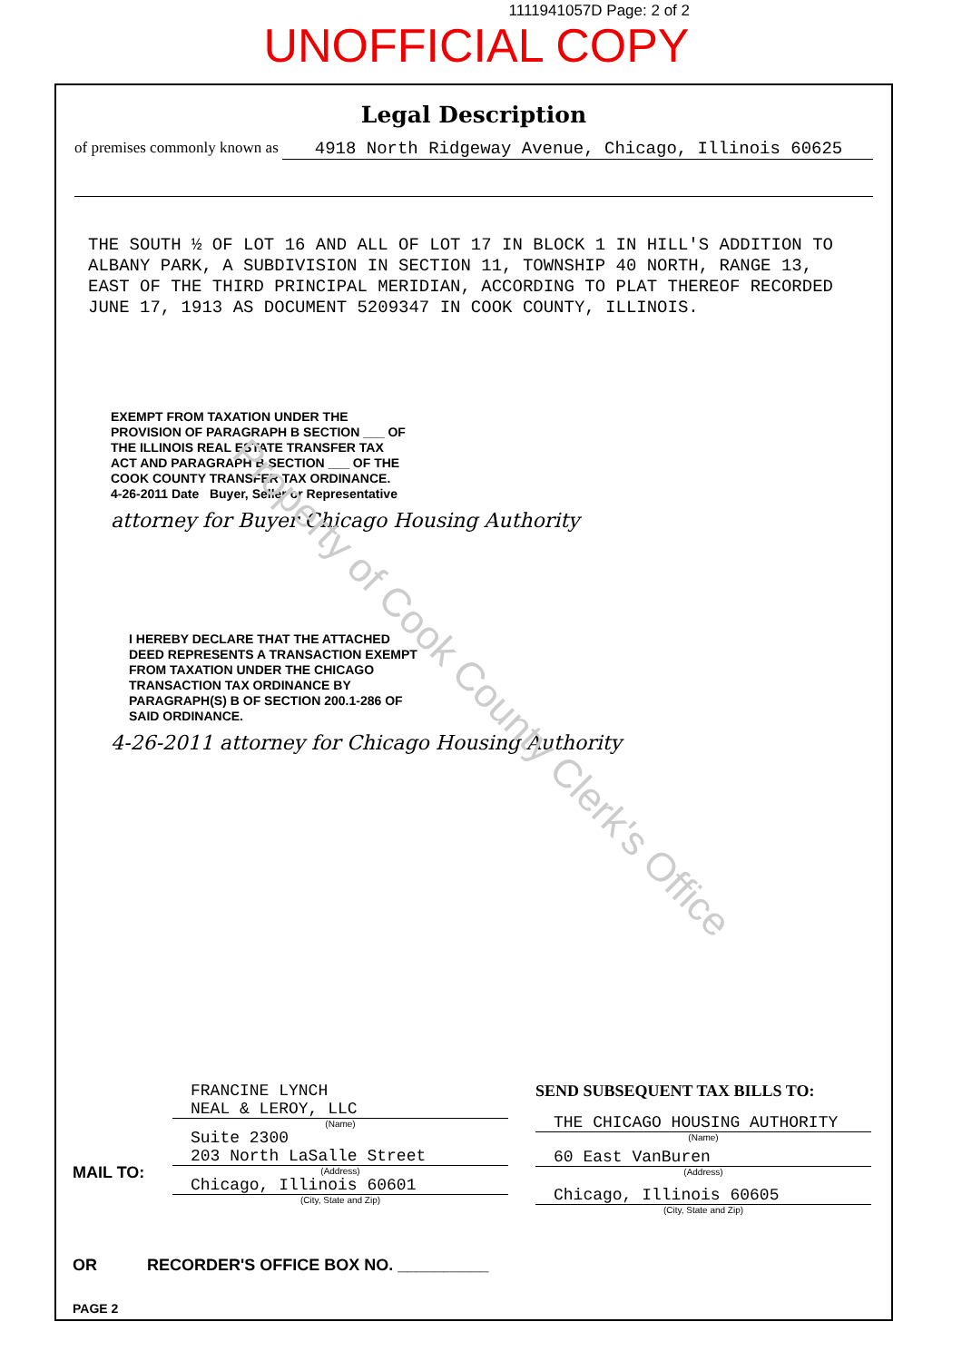1111941057D Page: 2 of 2
UNOFFICIAL COPY
Property of Cook County Clerk's Office
Legal Description
of premises commonly known as 4918 North Ridgeway Avenue, Chicago, Illinois 60625
THE SOUTH ½ OF LOT 16 AND ALL OF LOT 17 IN BLOCK 1 IN HILL'S ADDITION TO ALBANY PARK, A SUBDIVISION IN SECTION 11, TOWNSHIP 40 NORTH, RANGE 13, EAST OF THE THIRD PRINCIPAL MERIDIAN, ACCORDING TO PLAT THEREOF RECORDED JUNE 17, 1913 AS DOCUMENT 5209347 IN COOK COUNTY, ILLINOIS.
EXEMPT FROM TAXATION UNDER THE PROVISION OF PARAGRAPH B SECTION ___ OF THE ILLINOIS REAL ESTATE TRANSFER TAX ACT AND PARAGRAPH B SECTION ___ OF THE COOK COUNTY TRANSFER TAX ORDINANCE.
4-26-2011 Date Buyer, Seller or Representative
attorney for Buyer Chicago Housing Authority
I HEREBY DECLARE THAT THE ATTACHED DEED REPRESENTS A TRANSACTION EXEMPT FROM TAXATION UNDER THE CHICAGO TRANSACTION TAX ORDINANCE BY PARAGRAPH(S) B OF SECTION 200.1-286 OF SAID ORDINANCE.
4-26-2011 attorney for Chicago Housing Authority
MAIL TO:
FRANCINE LYNCH
NEAL & LEROY, LLC
(Name)
Suite 2300
203 North LaSalle Street
(Address)
Chicago, Illinois 60601
(City, State and Zip)
SEND SUBSEQUENT TAX BILLS TO:
THE CHICAGO HOUSING AUTHORITY
(Name)
60 East VanBuren
(Address)
Chicago, Illinois 60605
(City, State and Zip)
OR RECORDER'S OFFICE BOX NO. __________
PAGE 2